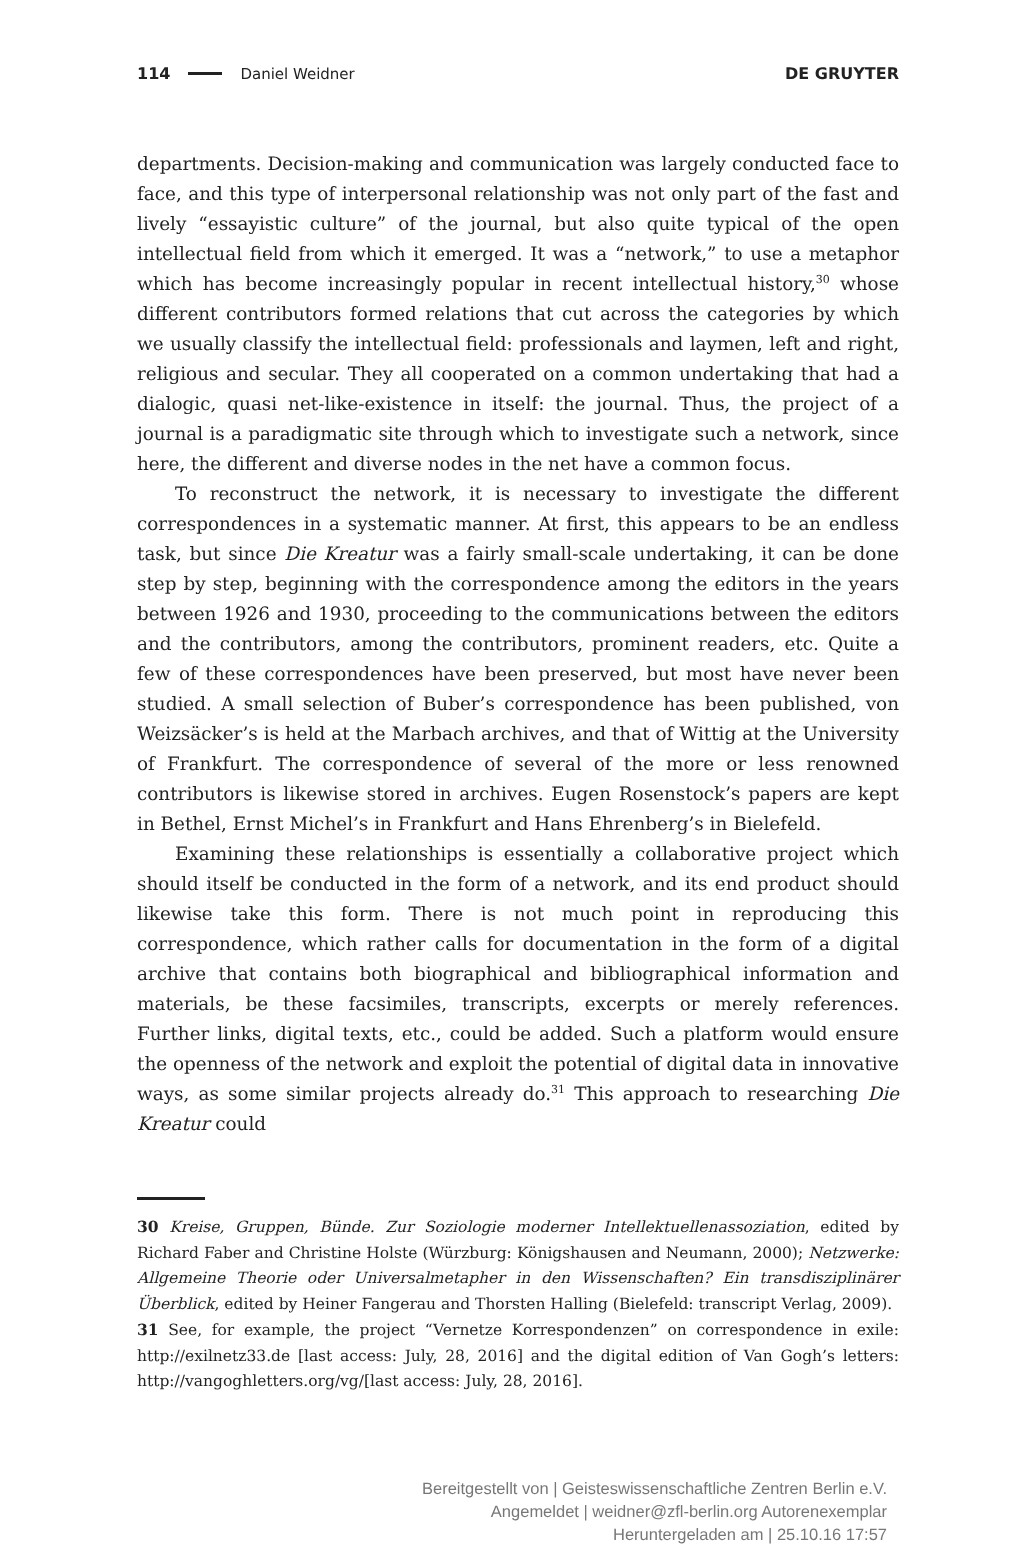114 Daniel Weidner DE GRUYTER
departments. Decision-making and communication was largely conducted face to face, and this type of interpersonal relationship was not only part of the fast and lively “essayistic culture” of the journal, but also quite typical of the open intellectual field from which it emerged. It was a “network,” to use a metaphor which has become increasingly popular in recent intellectual history,<sup>30</sup> whose different contributors formed relations that cut across the categories by which we usually classify the intellectual field: professionals and laymen, left and right, religious and secular. They all cooperated on a common undertaking that had a dialogic, quasi net-like-existence in itself: the journal. Thus, the project of a journal is a paradigmatic site through which to investigate such a network, since here, the different and diverse nodes in the net have a common focus.
To reconstruct the network, it is necessary to investigate the different correspondences in a systematic manner. At first, this appears to be an endless task, but since Die Kreatur was a fairly small-scale undertaking, it can be done step by step, beginning with the correspondence among the editors in the years between 1926 and 1930, proceeding to the communications between the editors and the contributors, among the contributors, prominent readers, etc. Quite a few of these correspondences have been preserved, but most have never been studied. A small selection of Buber’s correspondence has been published, von Weizsäcker’s is held at the Marbach archives, and that of Wittig at the University of Frankfurt. The correspondence of several of the more or less renowned contributors is likewise stored in archives. Eugen Rosenstock’s papers are kept in Bethel, Ernst Michel’s in Frankfurt and Hans Ehrenberg’s in Bielefeld.
Examining these relationships is essentially a collaborative project which should itself be conducted in the form of a network, and its end product should likewise take this form. There is not much point in reproducing this correspondence, which rather calls for documentation in the form of a digital archive that contains both biographical and bibliographical information and materials, be these facsimiles, transcripts, excerpts or merely references. Further links, digital texts, etc., could be added. Such a platform would ensure the openness of the network and exploit the potential of digital data in innovative ways, as some similar projects already do.<sup>31</sup> This approach to researching Die Kreatur could
30 Kreise, Gruppen, Bünde. Zur Soziologie moderner Intellektuellenassoziation, edited by Richard Faber and Christine Holste (Würzburg: Königshausen and Neumann, 2000); Netzwerke: Allgemeine Theorie oder Universalmetapher in den Wissenschaften? Ein transdisziplinärer Überblick, edited by Heiner Fangerau and Thorsten Halling (Bielefeld: transcript Verlag, 2009).
31 See, for example, the project “Vernetze Korrespondenzen” on correspondence in exile: http://exilnetz33.de [last access: July, 28, 2016] and the digital edition of Van Gogh’s letters: http://vangoghletters.org/vg/[last access: July, 28, 2016].
Bereitgestellt von | Geisteswissenschaftliche Zentren Berlin e.V.
Angemeldet | weidner@zfl-berlin.org Autorenexemplar
Heruntergeladen am | 25.10.16 17:57